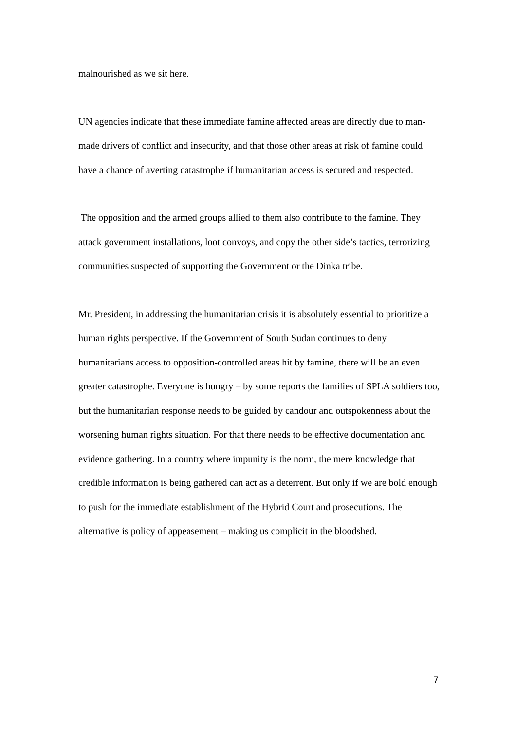malnourished as we sit here.
UN agencies indicate that these immediate famine affected areas are directly due to man-made drivers of conflict and insecurity, and that those other areas at risk of famine could have a chance of averting catastrophe if humanitarian access is secured and respected.
The opposition and the armed groups allied to them also contribute to the famine. They attack government installations, loot convoys, and copy the other side’s tactics, terrorizing communities suspected of supporting the Government or the Dinka tribe.
Mr. President, in addressing the humanitarian crisis it is absolutely essential to prioritize a human rights perspective. If the Government of South Sudan continues to deny humanitarians access to opposition-controlled areas hit by famine, there will be an even greater catastrophe. Everyone is hungry – by some reports the families of SPLA soldiers too, but the humanitarian response needs to be guided by candour and outspokenness about the worsening human rights situation. For that there needs to be effective documentation and evidence gathering. In a country where impunity is the norm, the mere knowledge that credible information is being gathered can act as a deterrent. But only if we are bold enough to push for the immediate establishment of the Hybrid Court and prosecutions. The alternative is policy of appeasement – making us complicit in the bloodshed.
7